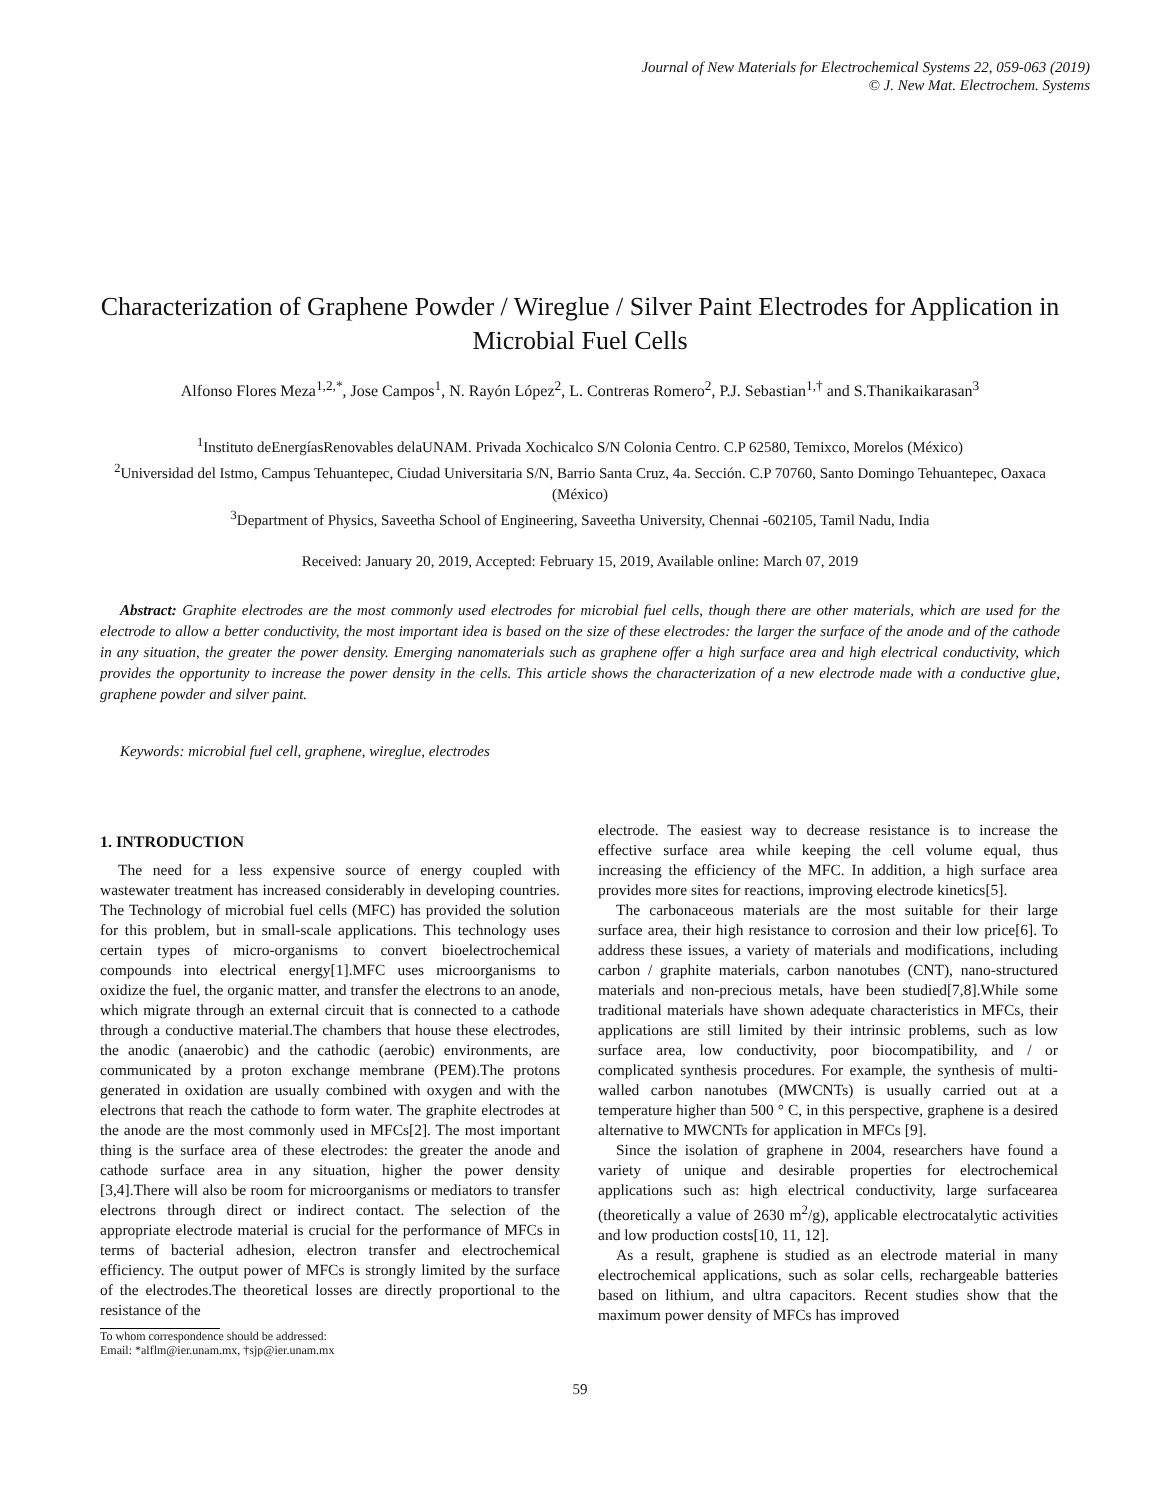Journal of New Materials for Electrochemical Systems 22, 059-063 (2019)
© J. New Mat. Electrochem. Systems
Characterization of Graphene Powder / Wireglue / Silver Paint Electrodes for Application in Microbial Fuel Cells
Alfonso Flores Meza<sup>1,2,*</sup>, Jose Campos<sup>1</sup>, N. Rayón López<sup>2</sup>, L. Contreras Romero<sup>2</sup>, P.J. Sebastian<sup>1,†</sup> and S.Thanikaikarasan<sup>3</sup>
<sup>1</sup> Instituto deEnergíasRenovables delaUNAM. Privada Xochicalco S/N Colonia Centro. C.P 62580, Temixco, Morelos (México)
<sup>2</sup> Universidad del Istmo, Campus Tehuantepec, Ciudad Universitaria S/N, Barrio Santa Cruz, 4a. Sección. C.P 70760, Santo Domingo Tehuantepec, Oaxaca (México)
<sup>3</sup> Department of Physics, Saveetha School of Engineering, Saveetha University, Chennai -602105, Tamil Nadu, India
Received: January 20, 2019, Accepted: February 15, 2019, Available online: March 07, 2019
Abstract: Graphite electrodes are the most commonly used electrodes for microbial fuel cells, though there are other materials, which are used for the electrode to allow a better conductivity, the most important idea is based on the size of these electrodes: the larger the surface of the anode and of the cathode in any situation, the greater the power density. Emerging nanomaterials such as graphene offer a high surface area and high electrical conductivity, which provides the opportunity to increase the power density in the cells. This article shows the characterization of a new electrode made with a conductive glue, graphene powder and silver paint.
Keywords: microbial fuel cell, graphene, wireglue, electrodes
1. INTRODUCTION
The need for a less expensive source of energy coupled with wastewater treatment has increased considerably in developing countries. The Technology of microbial fuel cells (MFC) has provided the solution for this problem, but in small-scale applications. This technology uses certain types of micro-organisms to convert bioelectrochemical compounds into electrical energy[1].MFC uses microorganisms to oxidize the fuel, the organic matter, and transfer the electrons to an anode, which migrate through an external circuit that is connected to a cathode through a conductive material.The chambers that house these electrodes, the anodic (anaerobic) and the cathodic (aerobic) environments, are communicated by a proton exchange membrane (PEM).The protons generated in oxidation are usually combined with oxygen and with the electrons that reach the cathode to form water. The graphite electrodes at the anode are the most commonly used in MFCs[2]. The most important thing is the surface area of these electrodes: the greater the anode and cathode surface area in any situation, higher the power density [3,4].There will also be room for microorganisms or mediators to transfer electrons through direct or indirect contact. The selection of the appropriate electrode material is crucial for the performance of MFCs in terms of bacterial adhesion, electron transfer and electrochemical efficiency. The output power of MFCs is strongly limited by the surface of the electrodes.The theoretical losses are directly proportional to the resistance of the
To whom correspondence should be addressed:
Email: *alflm@ier.unam.mx, †sjp@ier.unam.mx
electrode. The easiest way to decrease resistance is to increase the effective surface area while keeping the cell volume equal, thus increasing the efficiency of the MFC. In addition, a high surface area provides more sites for reactions, improving electrode kinetics[5].
The carbonaceous materials are the most suitable for their large surface area, their high resistance to corrosion and their low price[6]. To address these issues, a variety of materials and modifications, including carbon / graphite materials, carbon nanotubes (CNT), nano-structured materials and non-precious metals, have been studied[7,8].While some traditional materials have shown adequate characteristics in MFCs, their applications are still limited by their intrinsic problems, such as low surface area, low conductivity, poor biocompatibility, and / or complicated synthesis procedures. For example, the synthesis of multi-walled carbon nanotubes (MWCNTs) is usually carried out at a temperature higher than 500 ° C, in this perspective, graphene is a desired alternative to MWCNTs for application in MFCs [9].
Since the isolation of graphene in 2004, researchers have found a variety of unique and desirable properties for electrochemical applications such as: high electrical conductivity, large surfacearea (theoretically a value of 2630 m<sup>2</sup>/g), applicable electrocatalytic activities and low production costs[10, 11, 12].
As a result, graphene is studied as an electrode material in many electrochemical applications, such as solar cells, rechargeable batteries based on lithium, and ultra capacitors. Recent studies show that the maximum power density of MFCs has improved
59